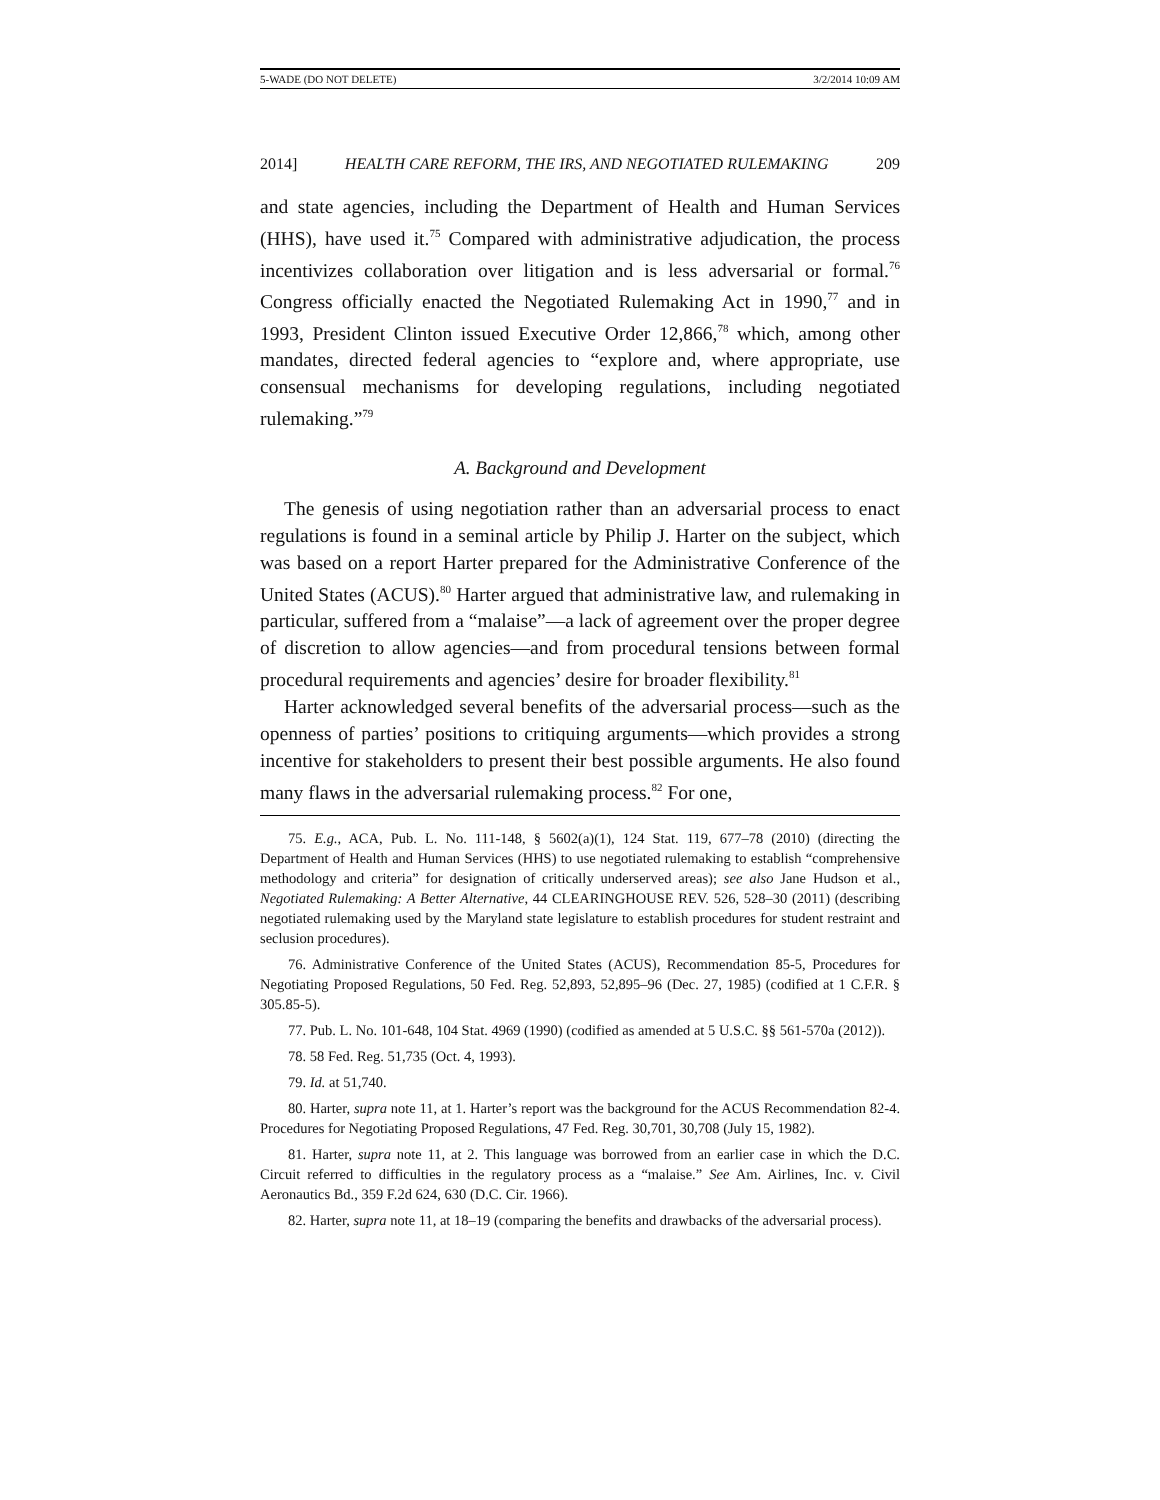5-WADE (DO NOT DELETE) 3/2/2014 10:09 AM
2014] HEALTH CARE REFORM, THE IRS, AND NEGOTIATED RULEMAKING 209
and state agencies, including the Department of Health and Human Services (HHS), have used it.<sup>75</sup> Compared with administrative adjudication, the process incentivizes collaboration over litigation and is less adversarial or formal.<sup>76</sup> Congress officially enacted the Negotiated Rulemaking Act in 1990,<sup>77</sup> and in 1993, President Clinton issued Executive Order 12,866,<sup>78</sup> which, among other mandates, directed federal agencies to “explore and, where appropriate, use consensual mechanisms for developing regulations, including negotiated rulemaking.”<sup>79</sup>
A. Background and Development
The genesis of using negotiation rather than an adversarial process to enact regulations is found in a seminal article by Philip J. Harter on the subject, which was based on a report Harter prepared for the Administrative Conference of the United States (ACUS).<sup>80</sup> Harter argued that administrative law, and rulemaking in particular, suffered from a “malaise”—a lack of agreement over the proper degree of discretion to allow agencies—and from procedural tensions between formal procedural requirements and agencies’ desire for broader flexibility.<sup>81</sup>
Harter acknowledged several benefits of the adversarial process—such as the openness of parties’ positions to critiquing arguments—which provides a strong incentive for stakeholders to present their best possible arguments. He also found many flaws in the adversarial rulemaking process.<sup>82</sup> For one,
75. E.g., ACA, Pub. L. No. 111-148, § 5602(a)(1), 124 Stat. 119, 677–78 (2010) (directing the Department of Health and Human Services (HHS) to use negotiated rulemaking to establish “comprehensive methodology and criteria” for designation of critically underserved areas); see also Jane Hudson et al., Negotiated Rulemaking: A Better Alternative, 44 CLEARINGHOUSE REV. 526, 528–30 (2011) (describing negotiated rulemaking used by the Maryland state legislature to establish procedures for student restraint and seclusion procedures).
76. Administrative Conference of the United States (ACUS), Recommendation 85-5, Procedures for Negotiating Proposed Regulations, 50 Fed. Reg. 52,893, 52,895–96 (Dec. 27, 1985) (codified at 1 C.F.R. § 305.85-5).
77. Pub. L. No. 101-648, 104 Stat. 4969 (1990) (codified as amended at 5 U.S.C. §§ 561-570a (2012)).
78. 58 Fed. Reg. 51,735 (Oct. 4, 1993).
79. Id. at 51,740.
80. Harter, supra note 11, at 1. Harter’s report was the background for the ACUS Recommendation 82-4. Procedures for Negotiating Proposed Regulations, 47 Fed. Reg. 30,701, 30,708 (July 15, 1982).
81. Harter, supra note 11, at 2. This language was borrowed from an earlier case in which the D.C. Circuit referred to difficulties in the regulatory process as a “malaise.” See Am. Airlines, Inc. v. Civil Aeronautics Bd., 359 F.2d 624, 630 (D.C. Cir. 1966).
82. Harter, supra note 11, at 18–19 (comparing the benefits and drawbacks of the adversarial process).